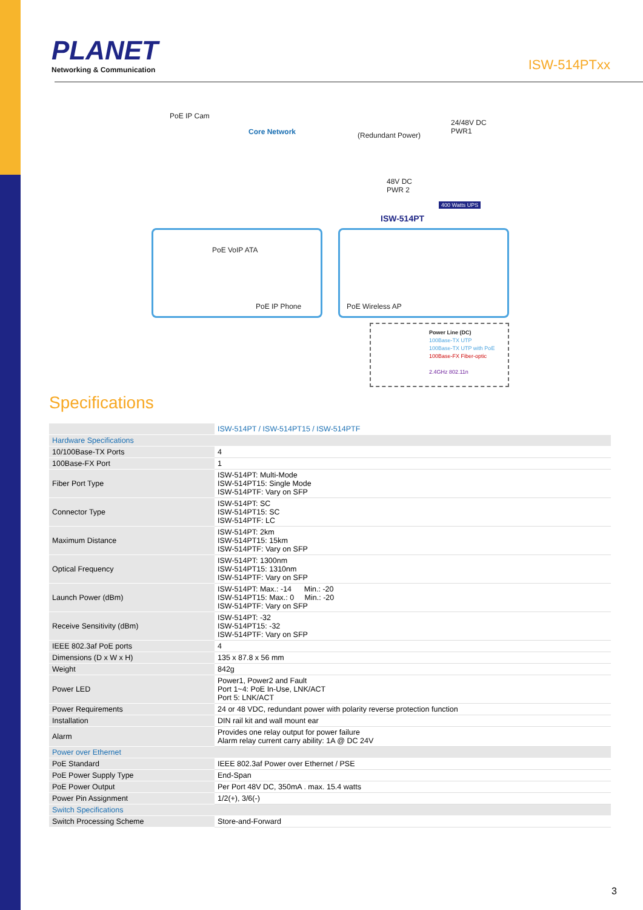PLANET
Networking & Communication
ISW-514PTxx
PoE IP Cam
Core Network (Redundant Power)
24/48V DC
PWR1
48V DC
PWR 2
400 Watts UPS
ISW-514PT
PoE VoIP ATA
PoE IP Phone PoE Wireless AP
Power Line (DC)
100Base-TX UTP
100Base-TX UTP with PoE
100Base-FX Fiber-optic
2.4GHz 802.11n
Specifications
| | ISW-514PT / ISW-514PT15 / ISW-514PTF |
| Hardware Specifications | |
| 10/100Base-TX Ports | 4 |
| 100Base-FX Port | 1 |
| Fiber Port Type | ISW-514PT: Multi-Mode ISW-514PT15: Single Mode ISW-514PTF: Vary on SFP |
| Connector Type | ISW-514PT: SC ISW-514PT15: SC ISW-514PTF: LC |
| Maximum Distance | ISW-514PT: 2km ISW-514PT15: 15km ISW-514PTF: Vary on SFP |
| Optical Frequency | ISW-514PT: 1300nm ISW-514PT15: 1310nm ISW-514PTF: Vary on SFP |
| Launch Power (dBm) | ISW-514PT: Max.: -14 Min.: -20 ISW-514PT15: Max.: 0 Min.: -20 ISW-514PTF: Vary on SFP |
| Receive Sensitivity (dBm) | ISW-514PT: -32 ISW-514PT15: -32 ISW-514PTF: Vary on SFP |
| IEEE 802.3af PoE ports | 4 |
| Dimensions (D x W x H) | 135 x 87.8 x 56 mm |
| Weight | 842g |
| Power LED | Power1, Power2 and Fault Port 1~4: PoE In-Use, LNK/ACT Port 5: LNK/ACT |
| Power Requirements | 24 or 48 VDC, redundant power with polarity reverse protection function |
| Installation | DIN rail kit and wall mount ear |
| Alarm | Provides one relay output for power failure Alarm relay current carry ability: 1A @ DC 24V |
| Power over Ethernet | |
| PoE Standard | IEEE 802.3af Power over Ethernet / PSE |
| PoE Power Supply Type | End-Span |
| PoE Power Output | Per Port 48V DC, 350mA . max. 15.4 watts |
| Power Pin Assignment | 1/2(+), 3/6(-) |
| Switch Specifications | |
| Switch Processing Scheme | Store-and-Forward |
3